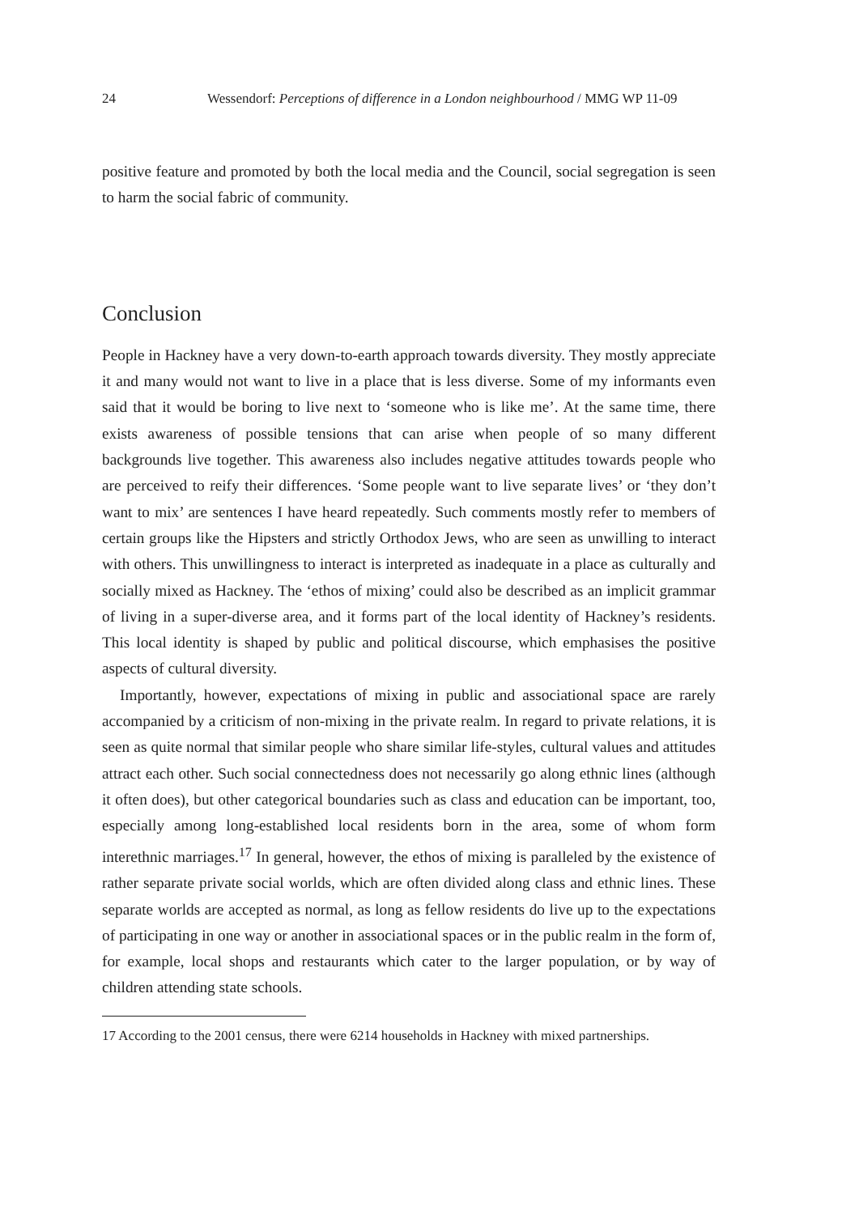24 Wessendorf: Perceptions of difference in a London neighbourhood / MMG WP 11-09
positive feature and promoted by both the local media and the Council, social segregation is seen to harm the social fabric of community.
Conclusion
People in Hackney have a very down-to-earth approach towards diversity. They mostly appreciate it and many would not want to live in a place that is less diverse. Some of my informants even said that it would be boring to live next to ‘someone who is like me’. At the same time, there exists awareness of possible tensions that can arise when people of so many different backgrounds live together. This awareness also includes negative attitudes towards people who are perceived to reify their differences. ‘Some people want to live separate lives’ or ‘they don’t want to mix’ are sentences I have heard repeatedly. Such comments mostly refer to members of certain groups like the Hipsters and strictly Orthodox Jews, who are seen as unwilling to interact with others. This unwillingness to interact is interpreted as inadequate in a place as culturally and socially mixed as Hackney. The ‘ethos of mixing’ could also be described as an implicit grammar of living in a super-diverse area, and it forms part of the local identity of Hackney’s residents. This local identity is shaped by public and political discourse, which emphasises the positive aspects of cultural diversity.
Importantly, however, expectations of mixing in public and associational space are rarely accompanied by a criticism of non-mixing in the private realm. In regard to private relations, it is seen as quite normal that similar people who share similar life-styles, cultural values and attitudes attract each other. Such social connectedness does not necessarily go along ethnic lines (although it often does), but other categorical boundaries such as class and education can be important, too, especially among long-established local residents born in the area, some of whom form interethnic marriages.<sup>17</sup> In general, however, the ethos of mixing is paralleled by the existence of rather separate private social worlds, which are often divided along class and ethnic lines. These separate worlds are accepted as normal, as long as fellow residents do live up to the expectations of participating in one way or another in associational spaces or in the public realm in the form of, for example, local shops and restaurants which cater to the larger population, or by way of children attending state schools.
17 According to the 2001 census, there were 6214 households in Hackney with mixed partnerships.